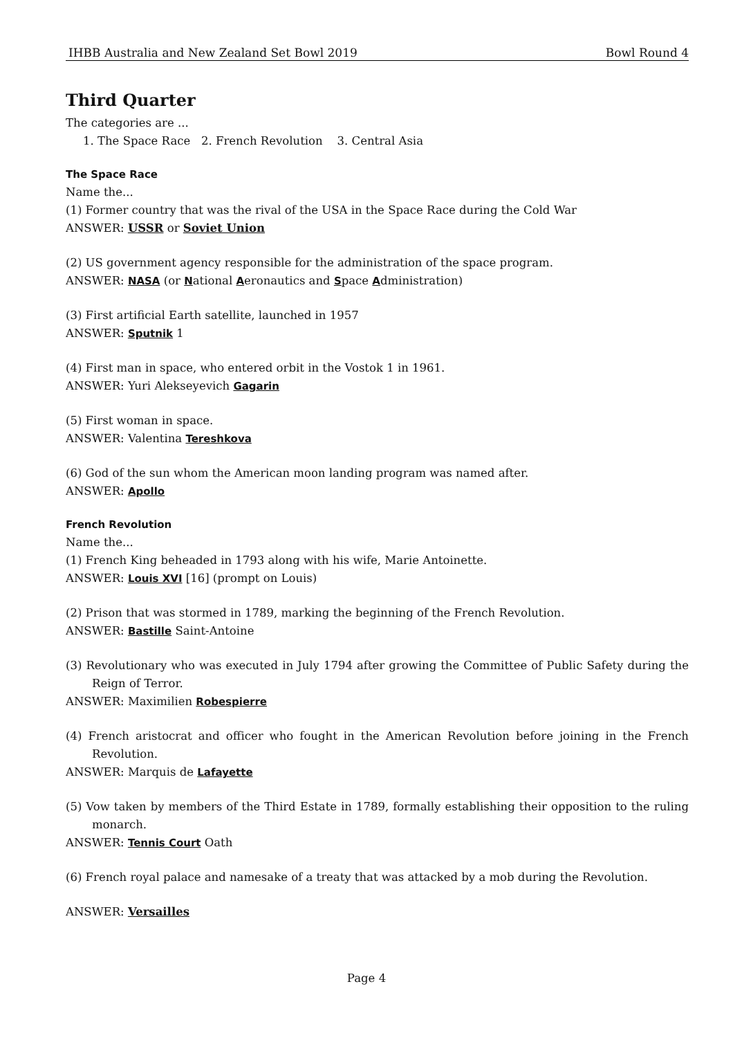IHBB Australia and New Zealand Set Bowl 2019 Bowl Round 4
Third Quarter
The categories are ...
1. The Space Race 2. French Revolution 3. Central Asia
The Space Race
Name the...
(1) Former country that was the rival of the USA in the Space Race during the Cold War
ANSWER: USSR or Soviet Union
(2) US government agency responsible for the administration of the space program.
ANSWER: NASA (or National Aeronautics and Space Administration)
(3) First artificial Earth satellite, launched in 1957
ANSWER: Sputnik 1
(4) First man in space, who entered orbit in the Vostok 1 in 1961.
ANSWER: Yuri Alekseyevich Gagarin
(5) First woman in space.
ANSWER: Valentina Tereshkova
(6) God of the sun whom the American moon landing program was named after.
ANSWER: Apollo
French Revolution
Name the...
(1) French King beheaded in 1793 along with his wife, Marie Antoinette.
ANSWER: Louis XVI [16] (prompt on Louis)
(2) Prison that was stormed in 1789, marking the beginning of the French Revolution.
ANSWER: Bastille Saint-Antoine
(3) Revolutionary who was executed in July 1794 after growing the Committee of Public Safety during the Reign of Terror.
ANSWER: Maximilien Robespierre
(4) French aristocrat and officer who fought in the American Revolution before joining in the French Revolution.
ANSWER: Marquis de Lafayette
(5) Vow taken by members of the Third Estate in 1789, formally establishing their opposition to the ruling monarch.
ANSWER: Tennis Court Oath
(6) French royal palace and namesake of a treaty that was attacked by a mob during the Revolution.
ANSWER: Versailles
Page 4